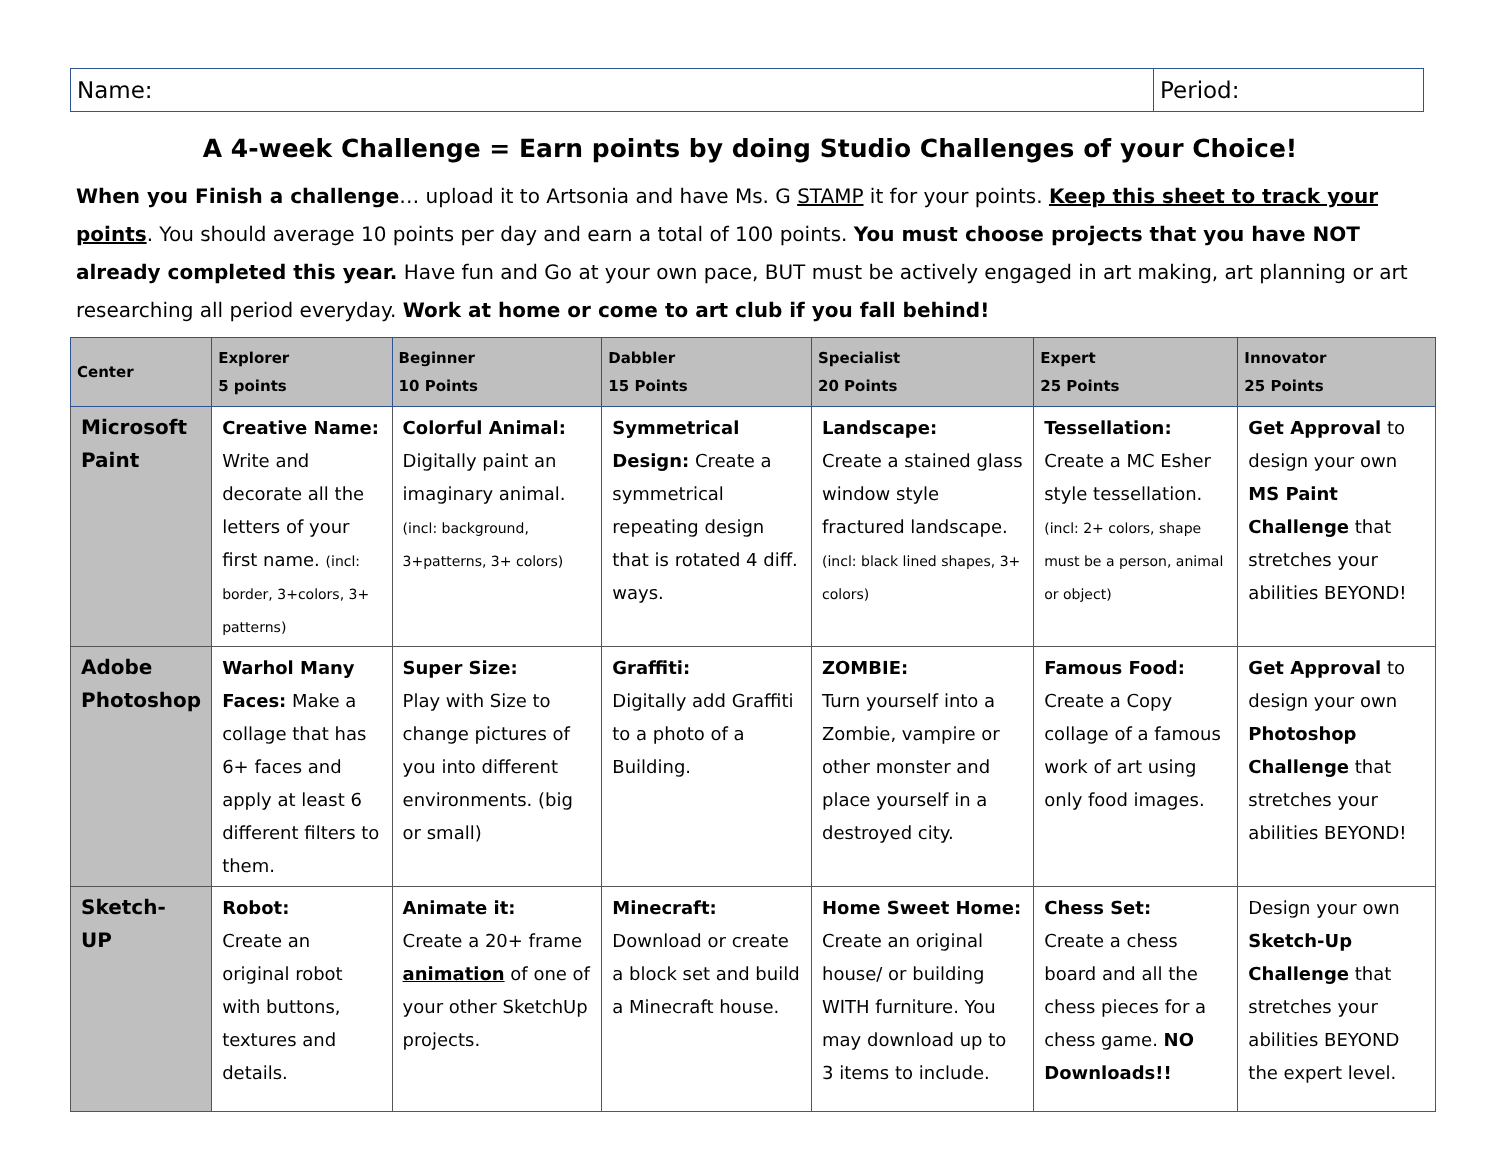| Name: | Period: |
A 4-week Challenge = Earn points by doing Studio Challenges of your Choice!
When you Finish a challenge… upload it to Artsonia and have Ms. G STAMP it for your points. Keep this sheet to track your points. You should average 10 points per day and earn a total of 100 points. You must choose projects that you have NOT already completed this year. Have fun and Go at your own pace, BUT must be actively engaged in art making, art planning or art researching all period everyday. Work at home or come to art club if you fall behind!
| Center | Explorer 5 points | Beginner 10 Points | Dabbler 15 Points | Specialist 20 Points | Expert 25 Points | Innovator 25 Points |
| --- | --- | --- | --- | --- | --- | --- |
| Microsoft Paint | Creative Name: Write and decorate all the letters of your first name. (incl: border, 3+colors, 3+ patterns) | Colorful Animal: Digitally paint an imaginary animal. (incl: background, 3+patterns, 3+ colors) | Symmetrical Design: Create a symmetrical repeating design that is rotated 4 diff. ways. | Landscape: Create a stained glass window style fractured landscape. (incl: black lined shapes, 3+ colors) | Tessellation: Create a MC Esher style tessellation. (incl: 2+ colors, shape must be a person, animal or object) | Get Approval to design your own MS Paint Challenge that stretches your abilities BEYOND! |
| Adobe Photoshop | Warhol Many Faces: Make a collage that has 6+ faces and apply at least 6 different filters to them. | Super Size: Play with Size to change pictures of you into different environments. (big or small) | Graffiti: Digitally add Graffiti to a photo of a Building. | ZOMBIE: Turn yourself into a Zombie, vampire or other monster and place yourself in a destroyed city. | Famous Food: Create a Copy collage of a famous work of art using only food images. | Get Approval to design your own Photoshop Challenge that stretches your abilities BEYOND! |
| Sketch- UP | Robot: Create an original robot with buttons, textures and details. | Animate it: Create a 20+ frame animation of one of your other SketchUp projects. | Minecraft: Download or create a block set and build a Minecraft house. | Home Sweet Home: Create an original house/ or building WITH furniture. You may download up to 3 items to include. | Chess Set: Create a chess board and all the chess pieces for a chess game. NO Downloads!! | Design your own Sketch-Up Challenge that stretches your abilities BEYOND the expert level. |